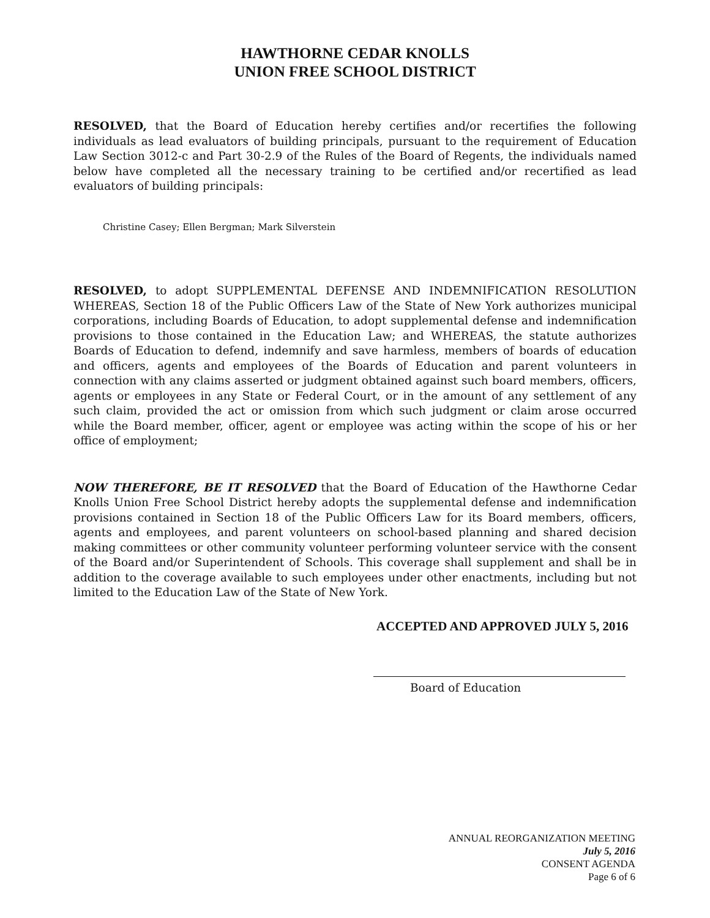HAWTHORNE CEDAR KNOLLS
UNION FREE SCHOOL DISTRICT
RESOLVED, that the Board of Education hereby certifies and/or recertifies the following individuals as lead evaluators of building principals, pursuant to the requirement of Education Law Section 3012-c and Part 30-2.9 of the Rules of the Board of Regents, the individuals named below have completed all the necessary training to be certified and/or recertified as lead evaluators of building principals:
Christine Casey; Ellen Bergman; Mark Silverstein
RESOLVED, to adopt SUPPLEMENTAL DEFENSE AND INDEMNIFICATION RESOLUTION WHEREAS, Section 18 of the Public Officers Law of the State of New York authorizes municipal corporations, including Boards of Education, to adopt supplemental defense and indemnification provisions to those contained in the Education Law; and WHEREAS, the statute authorizes Boards of Education to defend, indemnify and save harmless, members of boards of education and officers, agents and employees of the Boards of Education and parent volunteers in connection with any claims asserted or judgment obtained against such board members, officers, agents or employees in any State or Federal Court, or in the amount of any settlement of any such claim, provided the act or omission from which such judgment or claim arose occurred while the Board member, officer, agent or employee was acting within the scope of his or her office of employment;
NOW THEREFORE, BE IT RESOLVED that the Board of Education of the Hawthorne Cedar Knolls Union Free School District hereby adopts the supplemental defense and indemnification provisions contained in Section 18 of the Public Officers Law for its Board members, officers, agents and employees, and parent volunteers on school-based planning and shared decision making committees or other community volunteer performing volunteer service with the consent of the Board and/or Superintendent of Schools. This coverage shall supplement and shall be in addition to the coverage available to such employees under other enactments, including but not limited to the Education Law of the State of New York.
ACCEPTED AND APPROVED JULY 5, 2016
Board of Education
ANNUAL REORGANIZATION MEETING
July 5, 2016
CONSENT AGENDA
Page 6 of 6